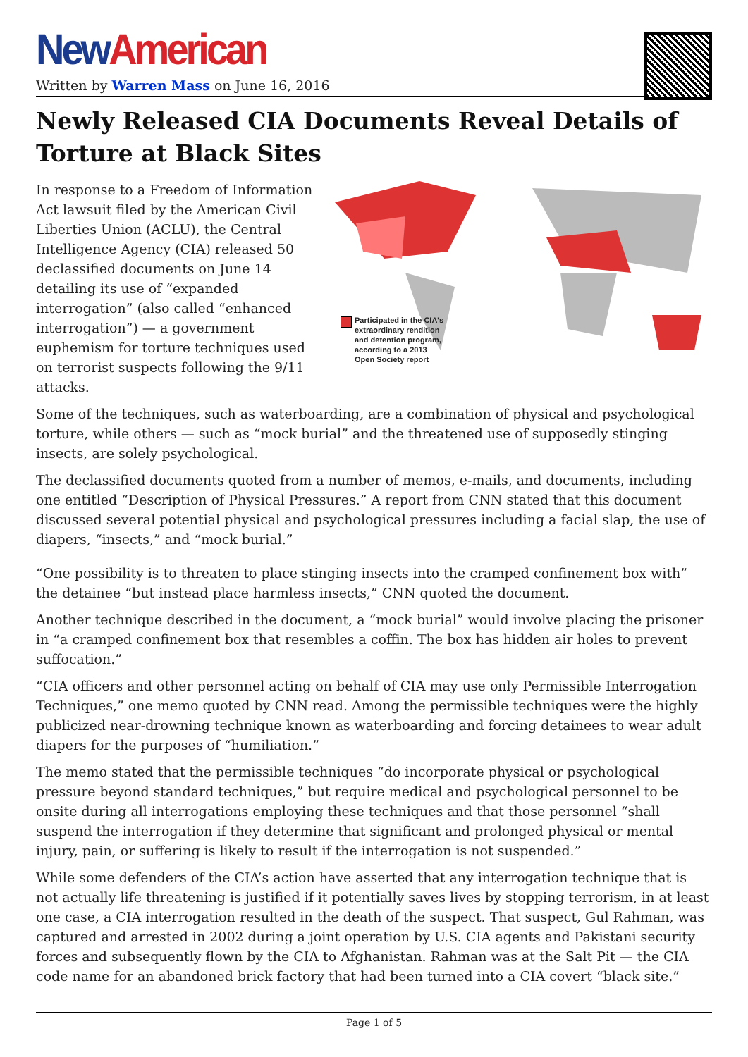New American
Written by Warren Mass on June 16, 2016
Newly Released CIA Documents Reveal Details of Torture at Black Sites
Participated in the CIA's
extraordinary rendition
and detention program,
according to a 2013
Open Society report
In response to a Freedom of Information Act lawsuit filed by the American Civil Liberties Union (ACLU), the Central Intelligence Agency (CIA) released 50 declassified documents on June 14 detailing its use of “expanded interrogation” (also called “enhanced interrogation”) — a government euphemism for torture techniques used on terrorist suspects following the 9/11 attacks.
Some of the techniques, such as waterboarding, are a combination of physical and psychological torture, while others — such as “mock burial” and the threatened use of supposedly stinging insects, are solely psychological.
The declassified documents quoted from a number of memos, e-mails, and documents, including one entitled “Description of Physical Pressures.” A report from CNN stated that this document discussed several potential physical and psychological pressures including a facial slap, the use of diapers, “insects,” and “mock burial.”
“One possibility is to threaten to place stinging insects into the cramped confinement box with” the detainee “but instead place harmless insects,” CNN quoted the document.
Another technique described in the document, a “mock burial” would involve placing the prisoner in “a cramped confinement box that resembles a coffin. The box has hidden air holes to prevent suffocation.”
“CIA officers and other personnel acting on behalf of CIA may use only Permissible Interrogation Techniques,” one memo quoted by CNN read. Among the permissible techniques were the highly publicized near-drowning technique known as waterboarding and forcing detainees to wear adult diapers for the purposes of “humiliation.”
The memo stated that the permissible techniques “do incorporate physical or psychological pressure beyond standard techniques,” but require medical and psychological personnel to be onsite during all interrogations employing these techniques and that those personnel “shall suspend the interrogation if they determine that significant and prolonged physical or mental injury, pain, or suffering is likely to result if the interrogation is not suspended.”
While some defenders of the CIA’s action have asserted that any interrogation technique that is not actually life threatening is justified if it potentially saves lives by stopping terrorism, in at least one case, a CIA interrogation resulted in the death of the suspect. That suspect, Gul Rahman, was captured and arrested in 2002 during a joint operation by U.S. CIA agents and Pakistani security forces and subsequently flown by the CIA to Afghanistan. Rahman was at the Salt Pit — the CIA code name for an abandoned brick factory that had been turned into a CIA covert “black site.”
Page 1 of 5